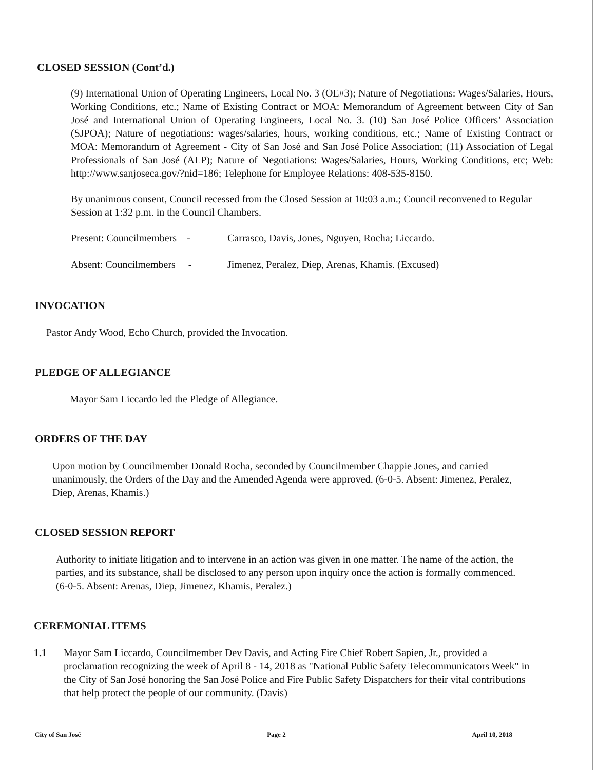CLOSED SESSION (Cont’d.)
(9) International Union of Operating Engineers, Local No. 3 (OE#3); Nature of Negotiations: Wages/Salaries, Hours, Working Conditions, etc.; Name of Existing Contract or MOA: Memorandum of Agreement between City of San José and International Union of Operating Engineers, Local No. 3. (10) San José Police Officers’ Association (SJPOA); Nature of negotiations: wages/salaries, hours, working conditions, etc.; Name of Existing Contract or MOA: Memorandum of Agreement - City of San José and San José Police Association; (11) Association of Legal Professionals of San José (ALP); Nature of Negotiations: Wages/Salaries, Hours, Working Conditions, etc; Web: http://www.sanjoseca.gov/?nid=186; Telephone for Employee Relations: 408-535-8150.
By unanimous consent, Council recessed from the Closed Session at 10:03 a.m.; Council reconvened to Regular Session at 1:32 p.m. in the Council Chambers.
Present: Councilmembers - Carrasco, Davis, Jones, Nguyen, Rocha; Liccardo.
Absent: Councilmembers - Jimenez, Peralez, Diep, Arenas, Khamis. (Excused)
INVOCATION
Pastor Andy Wood, Echo Church, provided the Invocation.
PLEDGE OF ALLEGIANCE
Mayor Sam Liccardo led the Pledge of Allegiance.
ORDERS OF THE DAY
Upon motion by Councilmember Donald Rocha, seconded by Councilmember Chappie Jones, and carried unanimously, the Orders of the Day and the Amended Agenda were approved. (6-0-5. Absent: Jimenez, Peralez, Diep, Arenas, Khamis.)
CLOSED SESSION REPORT
Authority to initiate litigation and to intervene in an action was given in one matter. The name of the action, the parties, and its substance, shall be disclosed to any person upon inquiry once the action is formally commenced. (6-0-5. Absent: Arenas, Diep, Jimenez, Khamis, Peralez.)
CEREMONIAL ITEMS
1.1 Mayor Sam Liccardo, Councilmember Dev Davis, and Acting Fire Chief Robert Sapien, Jr., provided a proclamation recognizing the week of April 8 - 14, 2018 as "National Public Safety Telecommunicators Week" in the City of San José honoring the San José Police and Fire Public Safety Dispatchers for their vital contributions that help protect the people of our community. (Davis)
City of San José Page 2 April 10, 2018